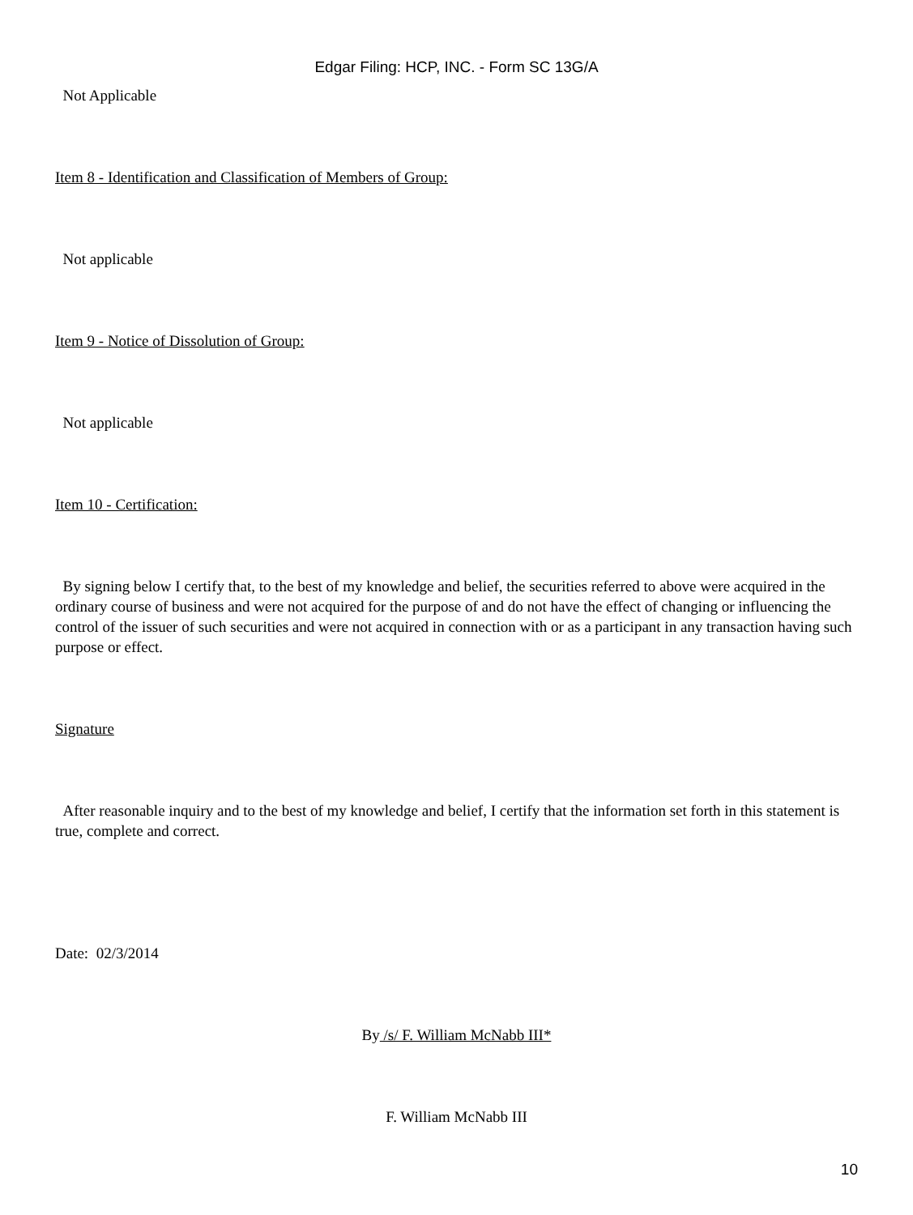Edgar Filing: HCP, INC. - Form SC 13G/A
Not Applicable
Item 8 - Identification and Classification of Members of Group:
Not applicable
Item 9 - Notice of Dissolution of Group:
Not applicable
Item 10 - Certification:
By signing below I certify that, to the best of my knowledge and belief, the securities referred to above were acquired in the ordinary course of business and were not acquired for the purpose of and do not have the effect of changing or influencing the control of the issuer of such securities and were not acquired in connection with or as a participant in any transaction having such purpose or effect.
Signature
After reasonable inquiry and to the best of my knowledge and belief, I certify that the information set forth in this statement is true, complete and correct.
Date: 02/3/2014
By /s/ F. William McNabb III*
F. William McNabb III
10